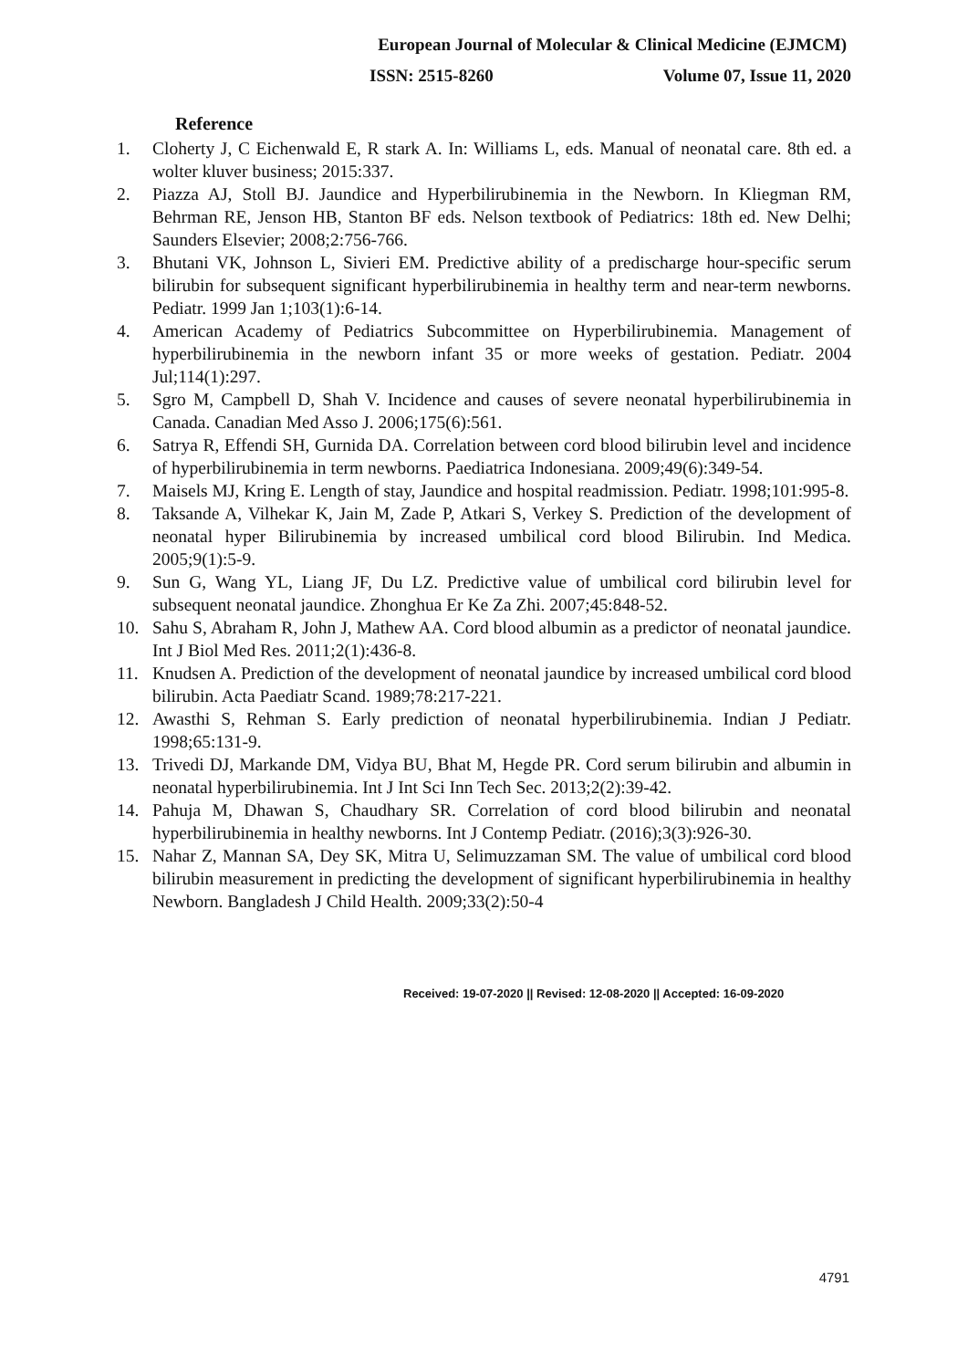European Journal of Molecular & Clinical Medicine (EJMCM)
ISSN: 2515-8260 Volume 07, Issue 11, 2020
Reference
1. Cloherty J, C Eichenwald E, R stark A. In: Williams L, eds. Manual of neonatal care. 8th ed. a wolter kluver business; 2015:337.
2. Piazza AJ, Stoll BJ. Jaundice and Hyperbilirubinemia in the Newborn. In Kliegman RM, Behrman RE, Jenson HB, Stanton BF eds. Nelson textbook of Pediatrics: 18th ed. New Delhi; Saunders Elsevier; 2008;2:756-766.
3. Bhutani VK, Johnson L, Sivieri EM. Predictive ability of a predischarge hour-specific serum bilirubin for subsequent significant hyperbilirubinemia in healthy term and near-term newborns. Pediatr. 1999 Jan 1;103(1):6-14.
4. American Academy of Pediatrics Subcommittee on Hyperbilirubinemia. Management of hyperbilirubinemia in the newborn infant 35 or more weeks of gestation. Pediatr. 2004 Jul;114(1):297.
5. Sgro M, Campbell D, Shah V. Incidence and causes of severe neonatal hyperbilirubinemia in Canada. Canadian Med Asso J. 2006;175(6):561.
6. Satrya R, Effendi SH, Gurnida DA. Correlation between cord blood bilirubin level and incidence of hyperbilirubinemia in term newborns. Paediatrica Indonesiana. 2009;49(6):349-54.
7. Maisels MJ, Kring E. Length of stay, Jaundice and hospital readmission. Pediatr. 1998;101:995-8.
8. Taksande A, Vilhekar K, Jain M, Zade P, Atkari S, Verkey S. Prediction of the development of neonatal hyper Bilirubinemia by increased umbilical cord blood Bilirubin. Ind Medica. 2005;9(1):5-9.
9. Sun G, Wang YL, Liang JF, Du LZ. Predictive value of umbilical cord bilirubin level for subsequent neonatal jaundice. Zhonghua Er Ke Za Zhi. 2007;45:848-52.
10. Sahu S, Abraham R, John J, Mathew AA. Cord blood albumin as a predictor of neonatal jaundice. Int J Biol Med Res. 2011;2(1):436-8.
11. Knudsen A. Prediction of the development of neonatal jaundice by increased umbilical cord blood bilirubin. Acta Paediatr Scand. 1989;78:217-221.
12. Awasthi S, Rehman S. Early prediction of neonatal hyperbilirubinemia. Indian J Pediatr. 1998;65:131-9.
13. Trivedi DJ, Markande DM, Vidya BU, Bhat M, Hegde PR. Cord serum bilirubin and albumin in neonatal hyperbilirubinemia. Int J Int Sci Inn Tech Sec. 2013;2(2):39-42.
14. Pahuja M, Dhawan S, Chaudhary SR. Correlation of cord blood bilirubin and neonatal hyperbilirubinemia in healthy newborns. Int J Contemp Pediatr. (2016);3(3):926-30.
15. Nahar Z, Mannan SA, Dey SK, Mitra U, Selimuzzaman SM. The value of umbilical cord blood bilirubin measurement in predicting the development of significant hyperbilirubinemia in healthy Newborn. Bangladesh J Child Health. 2009;33(2):50-4
Received: 19-07-2020 || Revised: 12-08-2020 || Accepted: 16-09-2020
4791